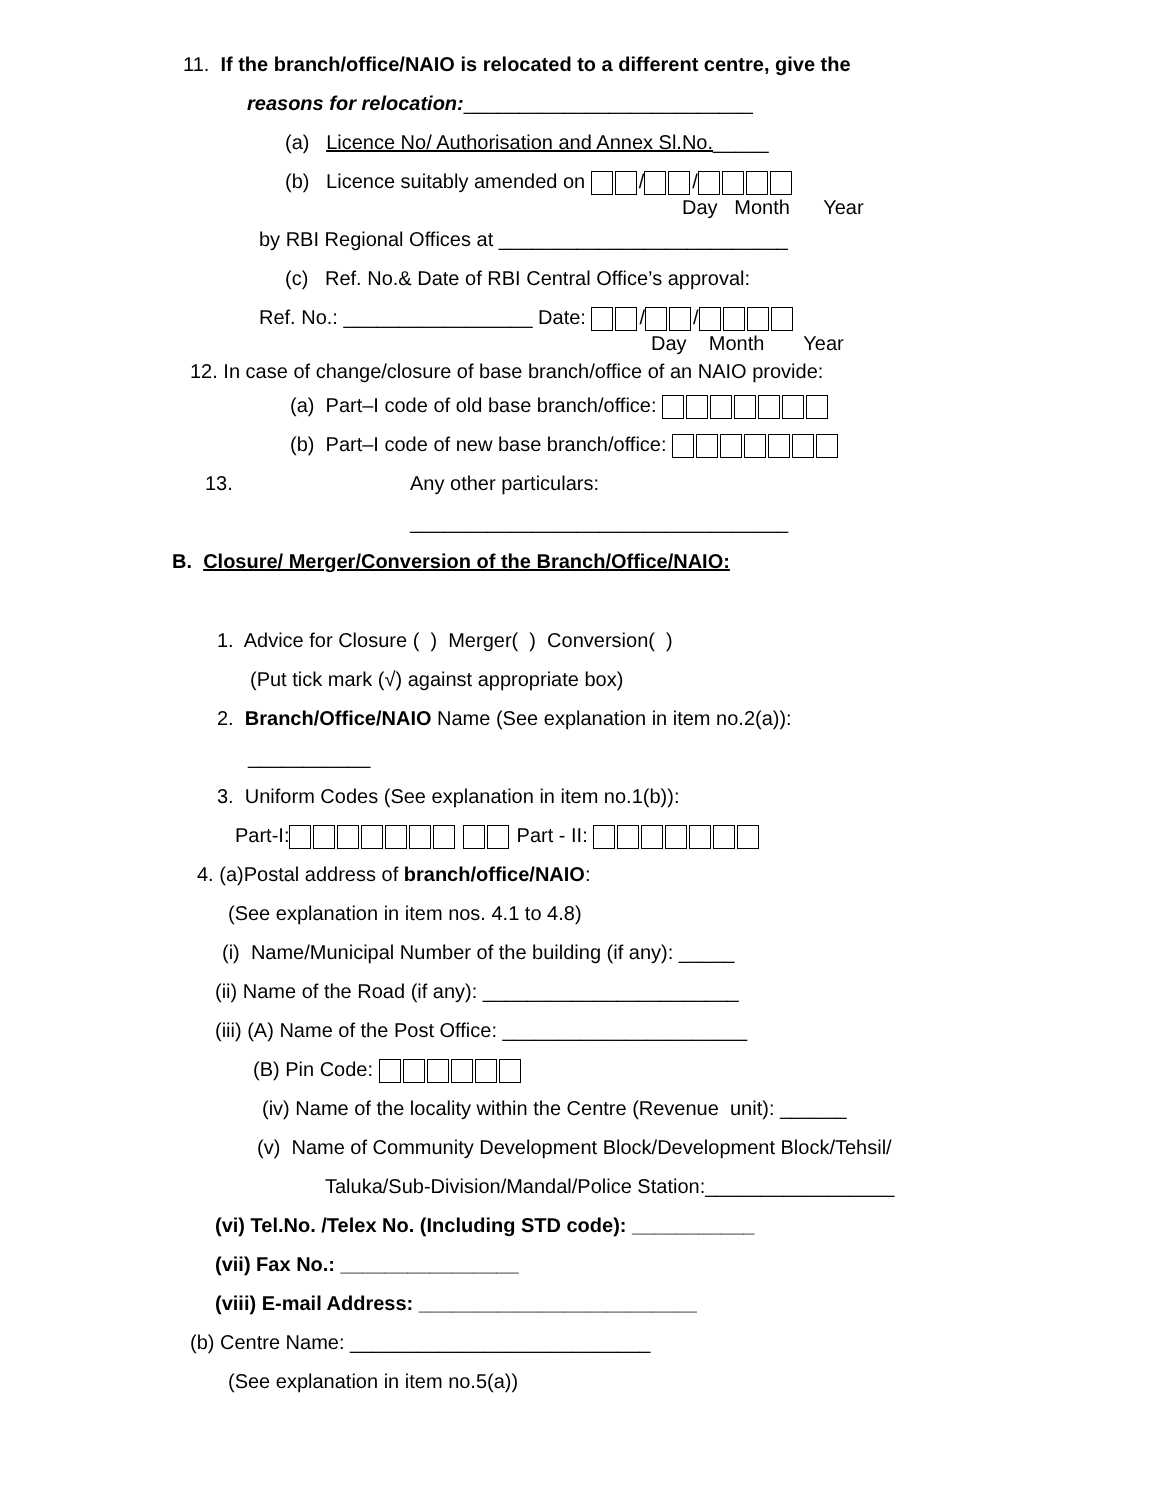11. If the branch/office/NAIO is relocated to a different centre, give the
reasons for relocation:__________________________
(a) Licence No/ Authorisation and Annex Sl.No._____
(b) Licence suitably amended on / /
Day Month Year
by RBI Regional Offices at __________________________
(c) Ref. No.& Date of RBI Central Office’s approval:
Ref. No.: _________________ Date: / /
Day Month Year
12. In case of change/closure of base branch/office of an NAIO provide:
(a) Part–I code of old base branch/office:
(b) Part–I code of new base branch/office:
13. Any other particulars:
__________________________________
B. Closure/ Merger/Conversion of the Branch/Office/NAIO:
1. Advice for Closure ( ) Merger( ) Conversion( )
(Put tick mark (√) against appropriate box)
2. Branch/Office/NAIO Name (See explanation in item no.2(a)):
___________
3. Uniform Codes (See explanation in item no.1(b)):
Part-I: Part - II:
4. (a)Postal address of branch/office/NAIO:
(See explanation in item nos. 4.1 to 4.8)
(i) Name/Municipal Number of the building (if any): _____
(ii) Name of the Road (if any): _______________________
(iii) (A) Name of the Post Office: ______________________
(B) Pin Code:
(iv) Name of the locality within the Centre (Revenue unit): ______
(v) Name of Community Development Block/Development Block/Tehsil/
Taluka/Sub-Division/Mandal/Police Station:_________________
(vi) Tel.No. /Telex No. (Including STD code): ___________
(vii) Fax No.: ________________
(viii) E-mail Address: _________________________
(b) Centre Name: ___________________________
(See explanation in item no.5(a))